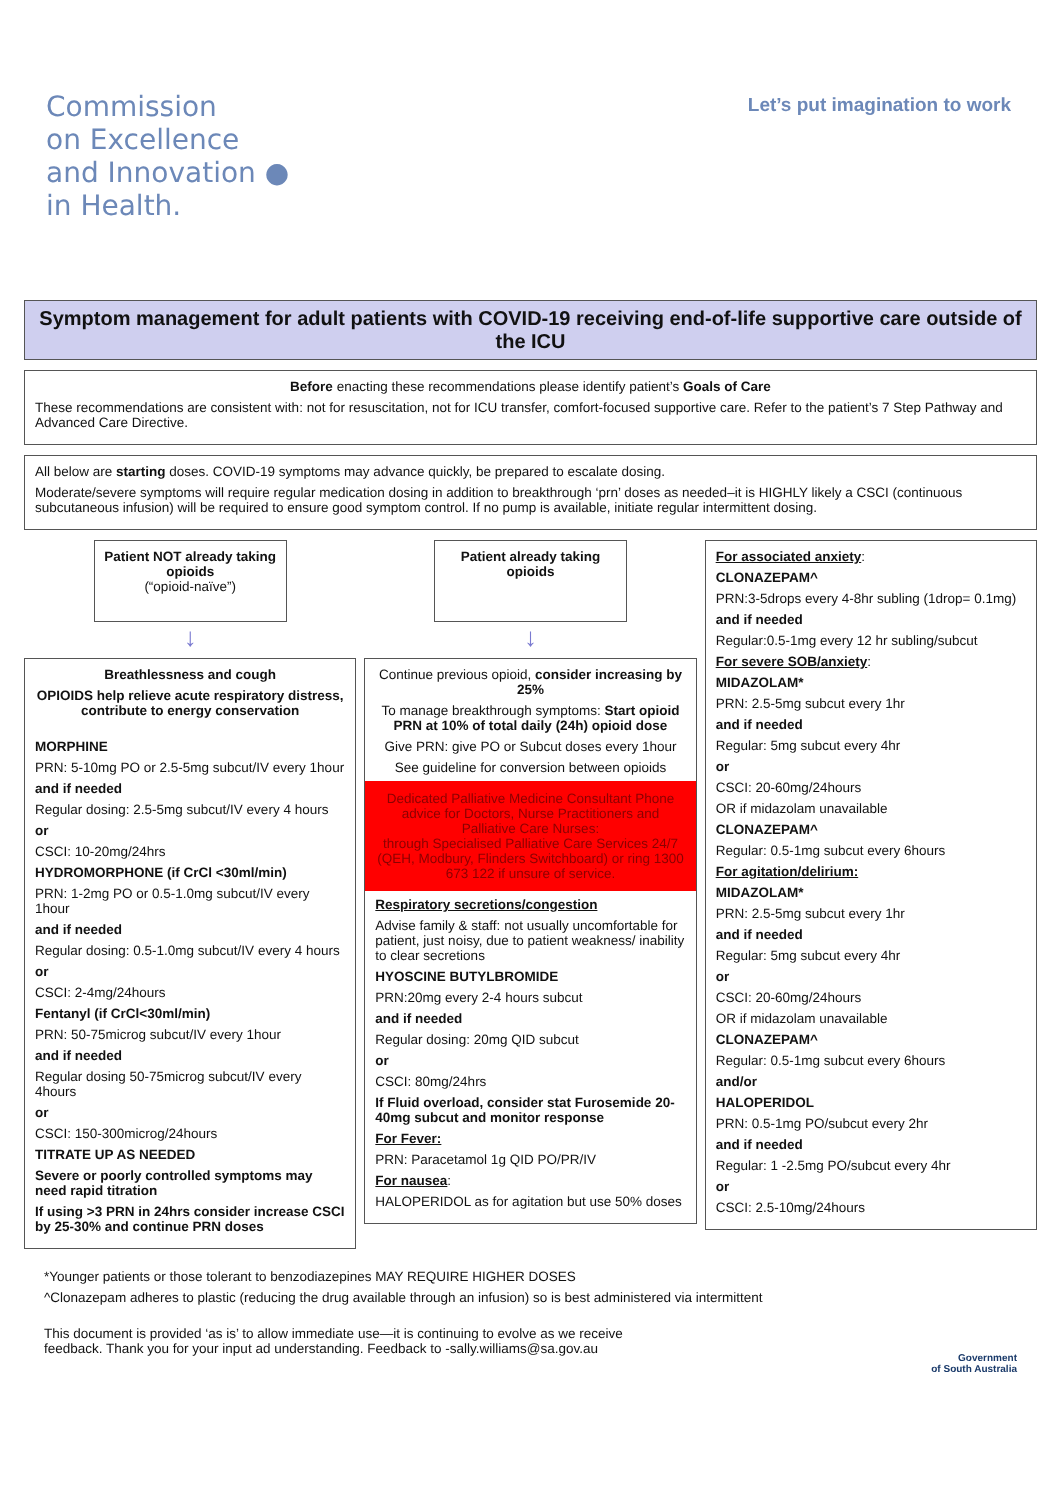Commission
on Excellence
and Innovation ●
in Health.
Let’s put imagination to work
Symptom management for adult patients with COVID-19 receiving end-of-life supportive care outside of the ICU
Before enacting these recommendations please identify patient’s Goals of Care
These recommendations are consistent with: not for resuscitation, not for ICU transfer, comfort-focused supportive care. Refer to the patient’s 7 Step Pathway and Advanced Care Directive.
All below are starting doses. COVID-19 symptoms may advance quickly, be prepared to escalate dosing.
Moderate/severe symptoms will require regular medication dosing in addition to breakthrough ‘prn’ doses as needed–it is HIGHLY likely a CSCI (continuous subcutaneous infusion) will be required to ensure good symptom control. If no pump is available, initiate regular intermittent dosing.
Patient NOT already taking opioids
(“opioid-naïve”)
↓
Breathlessness and cough
OPIOIDS help relieve acute respiratory distress, contribute to energy conservation
MORPHINE
PRN: 5-10mg PO or 2.5-5mg subcut/IV every 1hour
and if needed
Regular dosing: 2.5-5mg subcut/IV every 4 hours
or
CSCI: 10-20mg/24hrs
HYDROMORPHONE (if CrCl <30ml/min)
PRN: 1-2mg PO or 0.5-1.0mg subcut/IV every 1hour
and if needed
Regular dosing: 0.5-1.0mg subcut/IV every 4 hours
or
CSCI: 2-4mg/24hours
Fentanyl (if CrCl<30ml/min)
PRN: 50-75microg subcut/IV every 1hour
and if needed
Regular dosing 50-75microg subcut/IV every 4hours
or
CSCI: 150-300microg/24hours
TITRATE UP AS NEEDED
Severe or poorly controlled symptoms may need rapid titration
If using >3 PRN in 24hrs consider increase CSCI by 25-30% and continue PRN doses
Patient already taking opioids
↓
Continue previous opioid, consider increasing by 25%
To manage breakthrough symptoms: Start opioid PRN at 10% of total daily (24h) opioid dose
Give PRN: give PO or Subcut doses every 1hour
See guideline for conversion between opioids
Dedicated Palliative Medicine Consultant Phone advice for Doctors, Nurse Practitioners and Palliative Care Nurses:
through Specialised Palliative Care Services 24/7 (QEH, Modbury, Flinders Switchboard) or ring 1300 673 122 if unsure of service.
Respiratory secretions/congestion
Advise family & staff: not usually uncomfortable for patient, just noisy, due to patient weakness/ inability to clear secretions
HYOSCINE BUTYLBROMIDE
PRN:20mg every 2-4 hours subcut
and if needed
Regular dosing: 20mg QID subcut
or
CSCI: 80mg/24hrs
If Fluid overload, consider stat Furosemide 20-40mg subcut and monitor response
For Fever:
PRN: Paracetamol 1g QID PO/PR/IV
For nausea:
HALOPERIDOL as for agitation but use 50% doses
For associated anxiety:
CLONAZEPAM^
PRN:3-5drops every 4-8hr subling (1drop= 0.1mg)
and if needed
Regular:0.5-1mg every 12 hr subling/subcut
For severe SOB/anxiety:
MIDAZOLAM*
PRN: 2.5-5mg subcut every 1hr
and if needed
Regular: 5mg subcut every 4hr
or
CSCI: 20-60mg/24hours
OR if midazolam unavailable
CLONAZEPAM^
Regular: 0.5-1mg subcut every 6hours
For agitation/delirium:
MIDAZOLAM*
PRN: 2.5-5mg subcut every 1hr
and if needed
Regular: 5mg subcut every 4hr
or
CSCI: 20-60mg/24hours
OR if midazolam unavailable
CLONAZEPAM^
Regular: 0.5-1mg subcut every 6hours
and/or
HALOPERIDOL
PRN: 0.5-1mg PO/subcut every 2hr
and if needed
Regular: 1 -2.5mg PO/subcut every 4hr
or
CSCI: 2.5-10mg/24hours
*Younger patients or those tolerant to benzodiazepines MAY REQUIRE HIGHER DOSES
^Clonazepam adheres to plastic (reducing the drug available through an infusion) so is best administered via intermittent
This document is provided ‘as is’ to allow immediate use—it is continuing to evolve as we receive
feedback. Thank you for your input ad understanding. Feedback to -sally.williams@sa.gov.au
Government
of South Australia